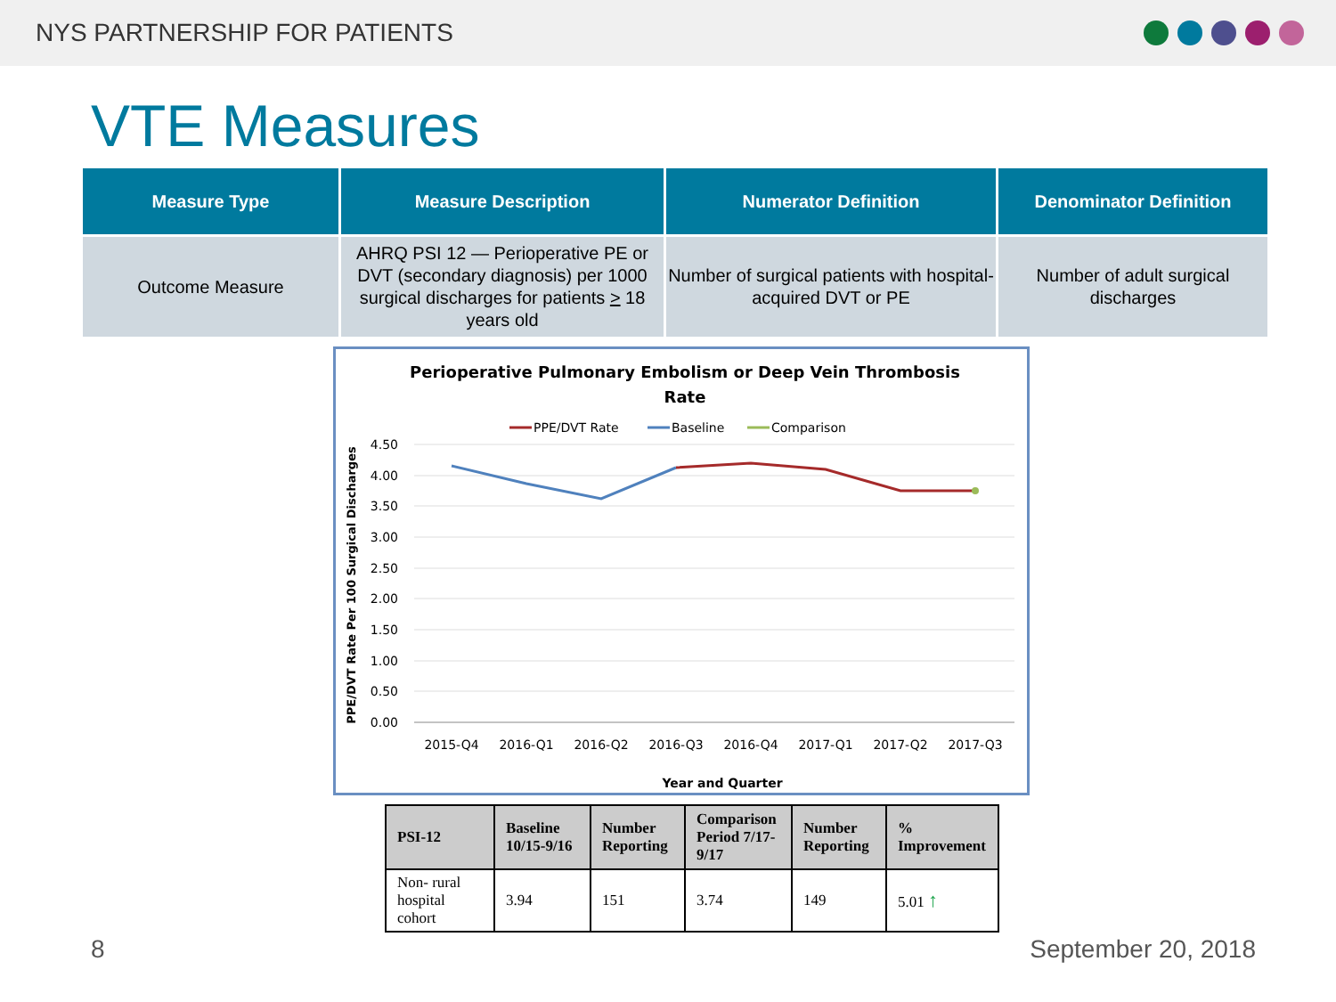NYS PARTNERSHIP FOR PATIENTS
VTE Measures
| Measure Type | Measure Description | Numerator Definition | Denominator Definition |
| --- | --- | --- | --- |
| Outcome Measure | AHRQ PSI 12 — Perioperative PE or DVT (secondary diagnosis) per 1000 surgical discharges for patients > 18 years old | Number of surgical patients with hospital-acquired DVT or PE | Number of adult surgical discharges |
Perioperative Pulmonary Embolism or Deep Vein Thrombosis
Rate
PPE/DVT Rate
Baseline
Comparison
4.50
4.00
3.50
3.00
2.50
2.00
1.50
1.00
0.50
0.00
2015-Q4
2016-Q1
2016-Q2
2016-Q3
2016-Q4
2017-Q1
2017-Q2
2017-Q3
Year and Quarter
PPE/DVT Rate Per 100 Surgical Discharges
| PSI-12 | Baseline 10/15-9/16 | Number Reporting | Comparison Period 7/17-9/17 | Number Reporting | % Improvement |
| --- | --- | --- | --- | --- | --- |
| Non- rural hospital cohort | 3.94 | 151 | 3.74 | 149 | 5.01 ↑ |
8 September 20, 2018